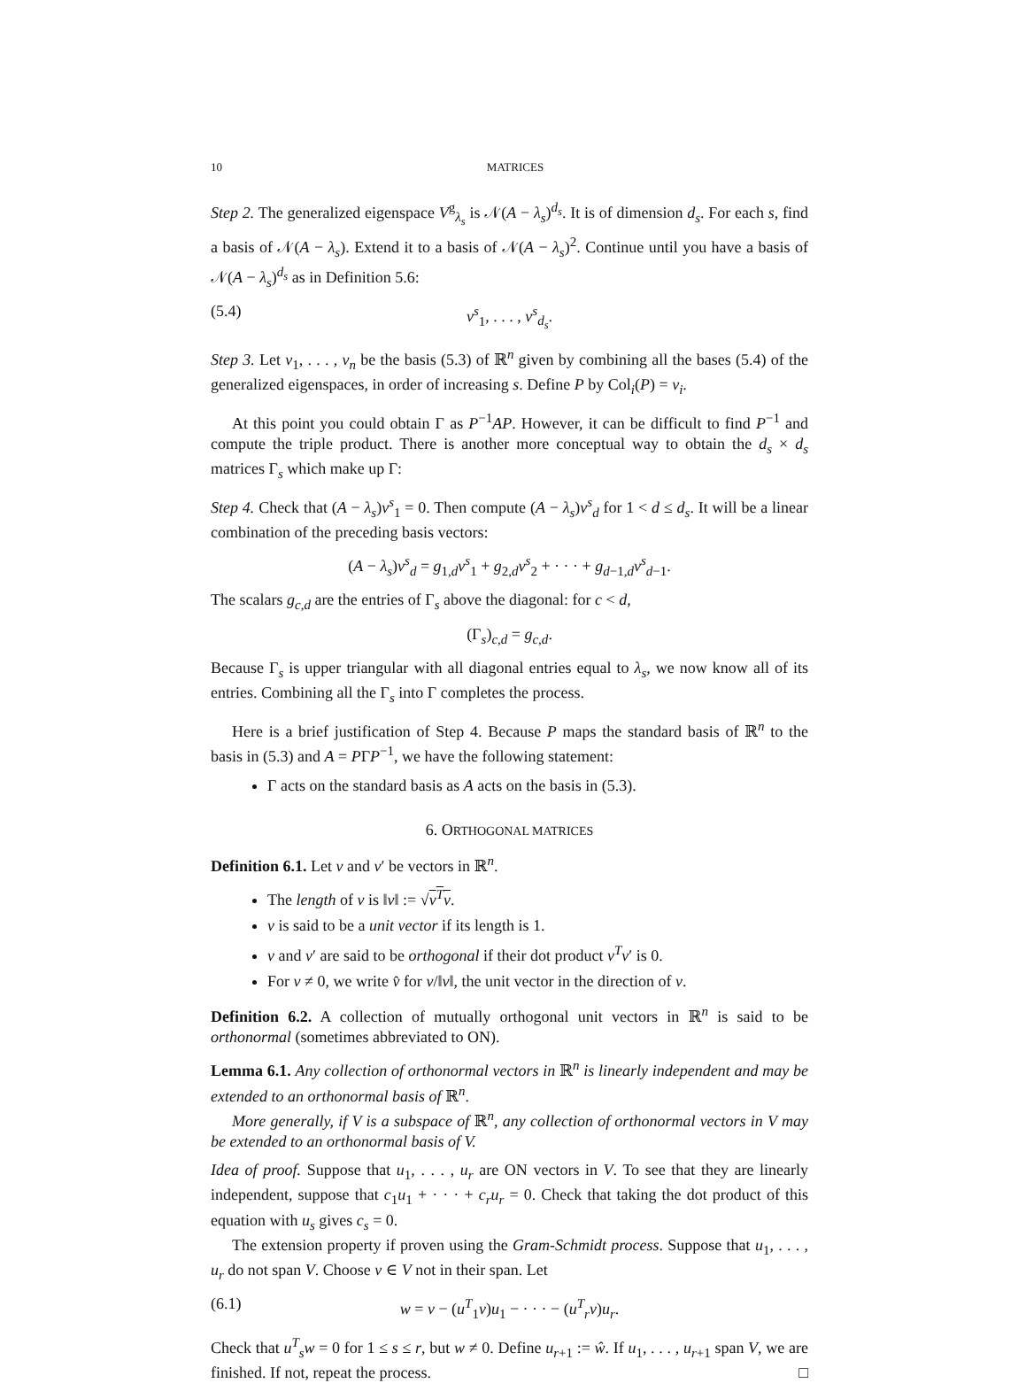10 MATRICES
Step 2. The generalized eigenspace V<sup>g</sup><sub>λ<sub>s</sub></sub> is 𝒩(A − λ<sub>s</sub>)<sup>d<sub>s</sub></sup>. It is of dimension d<sub>s</sub>. For each s, find a basis of 𝒩(A − λ<sub>s</sub>). Extend it to a basis of 𝒩(A − λ<sub>s</sub>)<sup>2</sup>. Continue until you have a basis of 𝒩(A − λ<sub>s</sub>)<sup>d<sub>s</sub></sup> as in Definition 5.6:
(5.4) v<sup>s</sup><sub>1</sub>, . . . , v<sup>s</sup><sub>d<sub>s</sub></sub>.
Step 3. Let v<sub>1</sub>, . . . , v<sub>n</sub> be the basis (5.3) of ℝ<sup>n</sup> given by combining all the bases (5.4) of the generalized eigenspaces, in order of increasing s. Define P by Col<sub>i</sub>(P) = v<sub>i</sub>.
At this point you could obtain Γ as P<sup>−1</sup>AP. However, it can be difficult to find P<sup>−1</sup> and compute the triple product. There is another more conceptual way to obtain the d<sub>s</sub> × d<sub>s</sub> matrices Γ<sub>s</sub> which make up Γ:
Step 4. Check that (A − λ<sub>s</sub>)v<sup>s</sup><sub>1</sub> = 0. Then compute (A − λ<sub>s</sub>)v<sup>s</sup><sub>d</sub> for 1 < d ≤ d<sub>s</sub>. It will be a linear combination of the preceding basis vectors:
(A − λ<sub>s</sub>)v<sup>s</sup><sub>d</sub> = g<sub>1,d</sub>v<sup>s</sup><sub>1</sub> + g<sub>2,d</sub>v<sup>s</sup><sub>2</sub> + · · · + g<sub>d−1,d</sub>v<sup>s</sup><sub>d−1</sub>.
The scalars g<sub>c,d</sub> are the entries of Γ<sub>s</sub> above the diagonal: for c < d,
(Γ<sub>s</sub>)<sub>c,d</sub> = g<sub>c,d</sub>.
Because Γ<sub>s</sub> is upper triangular with all diagonal entries equal to λ<sub>s</sub>, we now know all of its entries. Combining all the Γ<sub>s</sub> into Γ completes the process.
Here is a brief justification of Step 4. Because P maps the standard basis of ℝ<sup>n</sup> to the basis in (5.3) and A = PΓP<sup>−1</sup>, we have the following statement:
Γ acts on the standard basis as A acts on the basis in (5.3).
6. ORTHOGONAL MATRICES
Definition 6.1. Let v and v′ be vectors in ℝ<sup>n</sup>.
The length of v is ‖v‖ := √v<sup>T</sup>v.
v is said to be a unit vector if its length is 1.
v and v′ are said to be orthogonal if their dot product v<sup>T</sup>v′ is 0.
For v ≠ 0, we write v̂ for v/‖v‖, the unit vector in the direction of v.
Definition 6.2. A collection of mutually orthogonal unit vectors in ℝ<sup>n</sup> is said to be orthonormal (sometimes abbreviated to ON).
Lemma 6.1. Any collection of orthonormal vectors in ℝ<sup>n</sup> is linearly independent and may be extended to an orthonormal basis of ℝ<sup>n</sup>.
More generally, if V is a subspace of ℝ<sup>n</sup>, any collection of orthonormal vectors in V may be extended to an orthonormal basis of V.
Idea of proof. Suppose that u<sub>1</sub>, . . . , u<sub>r</sub> are ON vectors in V. To see that they are linearly independent, suppose that c<sub>1</sub>u<sub>1</sub> + · · · + c<sub>r</sub>u<sub>r</sub> = 0. Check that taking the dot product of this equation with u<sub>s</sub> gives c<sub>s</sub> = 0.
The extension property if proven using the Gram-Schmidt process. Suppose that u<sub>1</sub>, . . . , u<sub>r</sub> do not span V. Choose v ∈ V not in their span. Let
(6.1) w = v − (u<sup>T</sup><sub>1</sub>v)u<sub>1</sub> − · · · − (u<sup>T</sup><sub>r</sub>v)u<sub>r</sub>.
Check that u<sup>T</sup><sub>s</sub>w = 0 for 1 ≤ s ≤ r, but w ≠ 0. Define u<sub>r+1</sub> := ŵ. If u<sub>1</sub>, . . . , u<sub>r+1</sub> span V, we are finished. If not, repeat the process. □